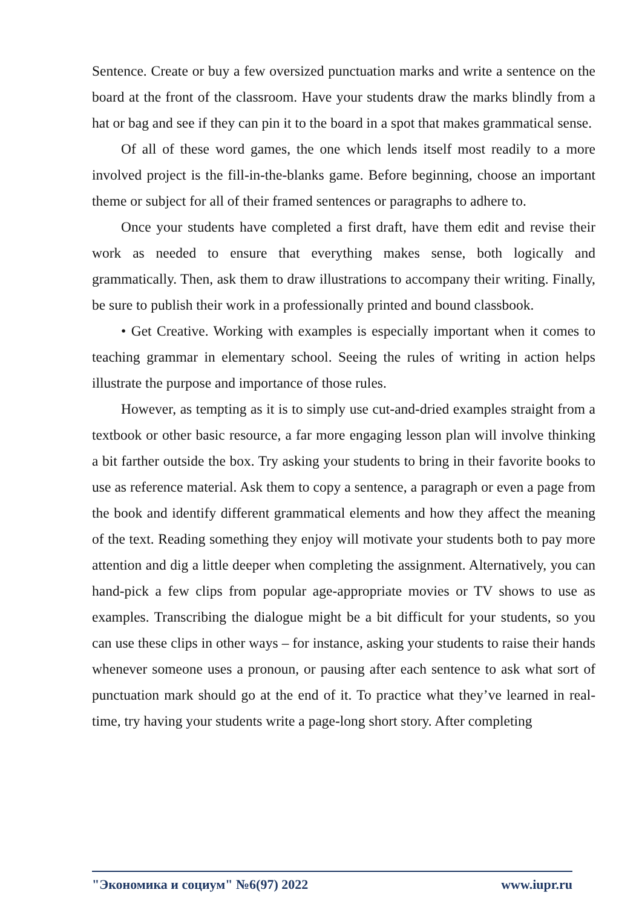Sentence. Create or buy a few oversized punctuation marks and write a sentence on the board at the front of the classroom. Have your students draw the marks blindly from a hat or bag and see if they can pin it to the board in a spot that makes grammatical sense.
Of all of these word games, the one which lends itself most readily to a more involved project is the fill-in-the-blanks game. Before beginning, choose an important theme or subject for all of their framed sentences or paragraphs to adhere to.
Once your students have completed a first draft, have them edit and revise their work as needed to ensure that everything makes sense, both logically and grammatically. Then, ask them to draw illustrations to accompany their writing. Finally, be sure to publish their work in a professionally printed and bound classbook.
• Get Creative. Working with examples is especially important when it comes to teaching grammar in elementary school. Seeing the rules of writing in action helps illustrate the purpose and importance of those rules.
However, as tempting as it is to simply use cut-and-dried examples straight from a textbook or other basic resource, a far more engaging lesson plan will involve thinking a bit farther outside the box. Try asking your students to bring in their favorite books to use as reference material. Ask them to copy a sentence, a paragraph or even a page from the book and identify different grammatical elements and how they affect the meaning of the text. Reading something they enjoy will motivate your students both to pay more attention and dig a little deeper when completing the assignment. Alternatively, you can hand-pick a few clips from popular age-appropriate movies or TV shows to use as examples. Transcribing the dialogue might be a bit difficult for your students, so you can use these clips in other ways – for instance, asking your students to raise their hands whenever someone uses a pronoun, or pausing after each sentence to ask what sort of punctuation mark should go at the end of it. To practice what they’ve learned in real-time, try having your students write a page-long short story. After completing
"Экономика и социум" №6(97) 2022 www.iupr.ru